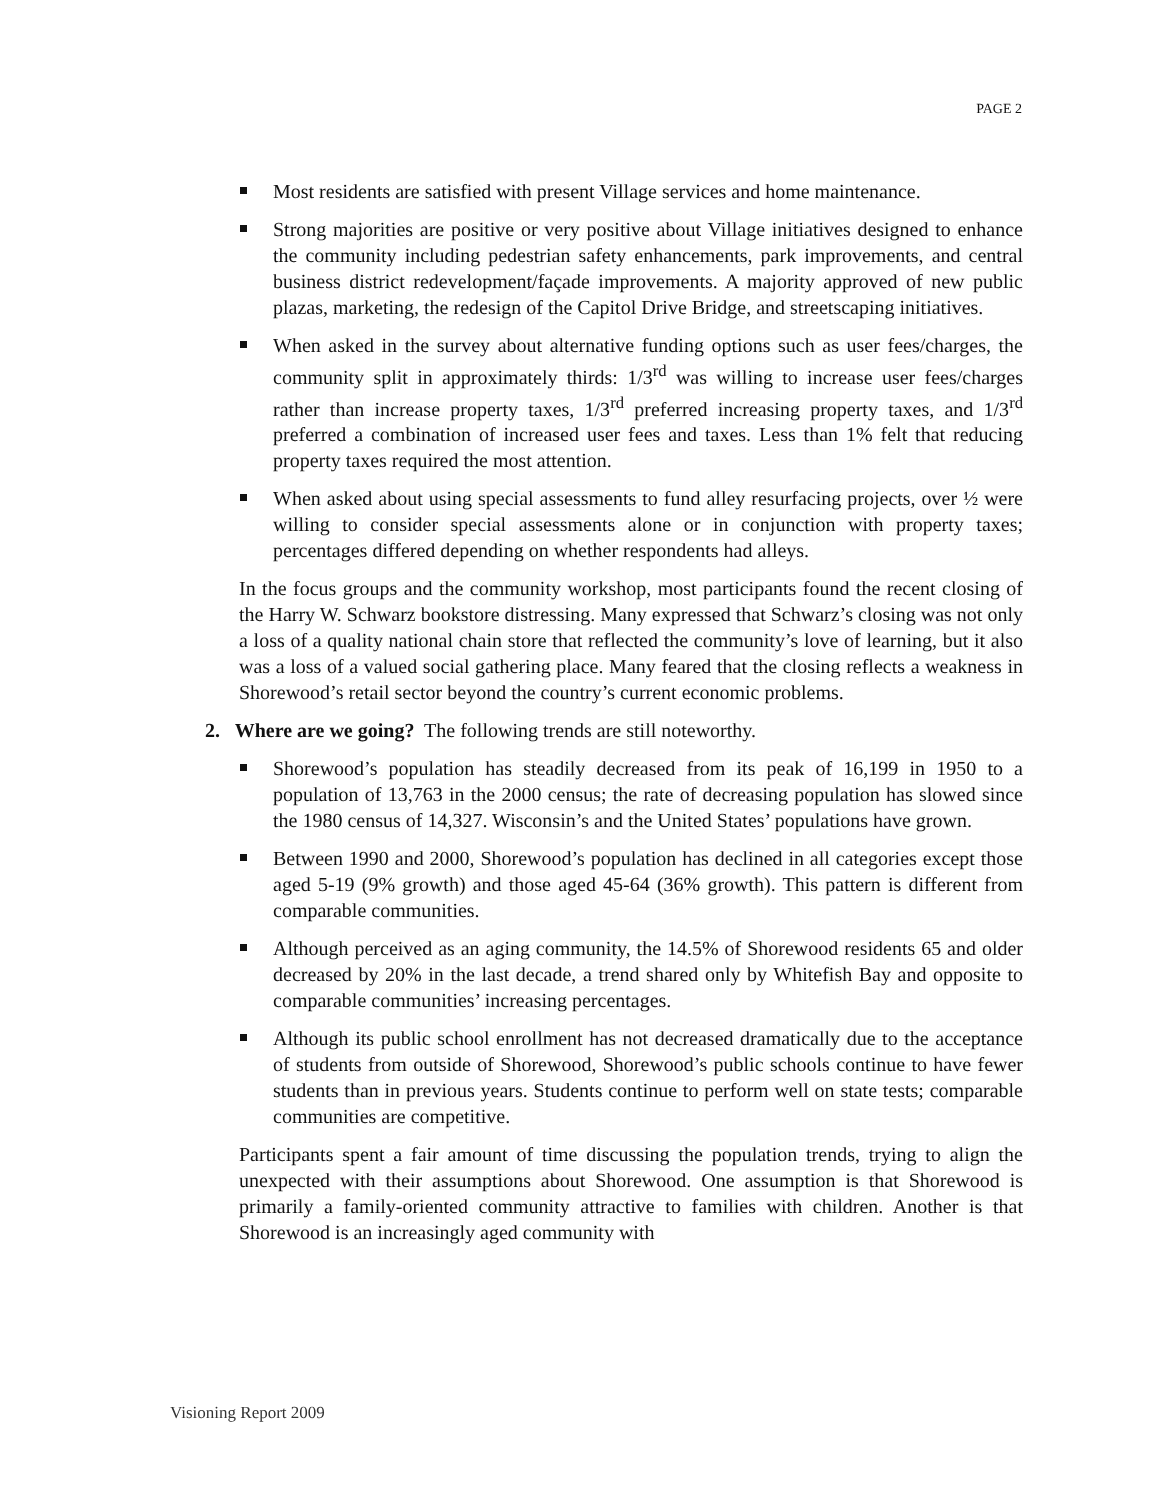PAGE 2
Most residents are satisfied with present Village services and home maintenance.
Strong majorities are positive or very positive about Village initiatives designed to enhance the community including pedestrian safety enhancements, park improvements, and central business district redevelopment/façade improvements. A majority approved of new public plazas, marketing, the redesign of the Capitol Drive Bridge, and streetscaping initiatives.
When asked in the survey about alternative funding options such as user fees/charges, the community split in approximately thirds: 1/3<sup>rd</sup> was willing to increase user fees/charges rather than increase property taxes, 1/3<sup>rd</sup> preferred increasing property taxes, and 1/3<sup>rd</sup> preferred a combination of increased user fees and taxes. Less than 1% felt that reducing property taxes required the most attention.
When asked about using special assessments to fund alley resurfacing projects, over ½ were willing to consider special assessments alone or in conjunction with property taxes; percentages differed depending on whether respondents had alleys.
In the focus groups and the community workshop, most participants found the recent closing of the Harry W. Schwarz bookstore distressing. Many expressed that Schwarz’s closing was not only a loss of a quality national chain store that reflected the community’s love of learning, but it also was a loss of a valued social gathering place. Many feared that the closing reflects a weakness in Shorewood’s retail sector beyond the country’s current economic problems.
2. Where are we going? The following trends are still noteworthy.
Shorewood’s population has steadily decreased from its peak of 16,199 in 1950 to a population of 13,763 in the 2000 census; the rate of decreasing population has slowed since the 1980 census of 14,327. Wisconsin’s and the United States’ populations have grown.
Between 1990 and 2000, Shorewood’s population has declined in all categories except those aged 5-19 (9% growth) and those aged 45-64 (36% growth). This pattern is different from comparable communities.
Although perceived as an aging community, the 14.5% of Shorewood residents 65 and older decreased by 20% in the last decade, a trend shared only by Whitefish Bay and opposite to comparable communities’ increasing percentages.
Although its public school enrollment has not decreased dramatically due to the acceptance of students from outside of Shorewood, Shorewood’s public schools continue to have fewer students than in previous years. Students continue to perform well on state tests; comparable communities are competitive.
Participants spent a fair amount of time discussing the population trends, trying to align the unexpected with their assumptions about Shorewood. One assumption is that Shorewood is primarily a family-oriented community attractive to families with children. Another is that Shorewood is an increasingly aged community with
Visioning Report 2009